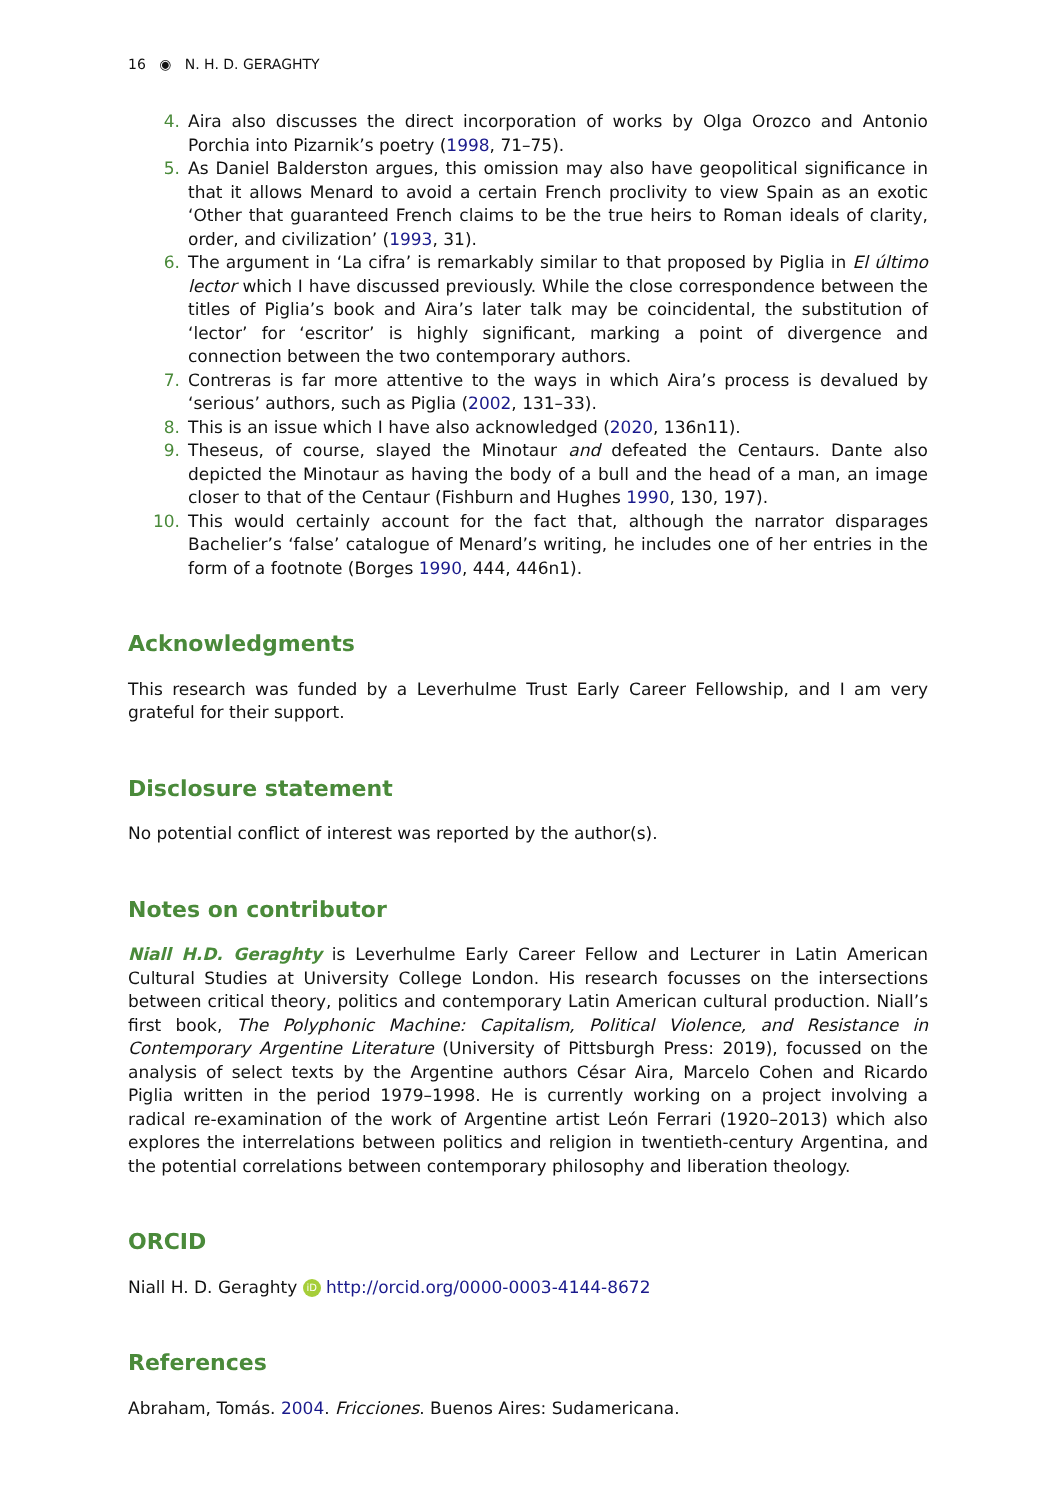16 ◉ N. H. D. GERAGHTY
4. Aira also discusses the direct incorporation of works by Olga Orozco and Antonio Porchia into Pizarnik’s poetry (1998, 71–75).
5. As Daniel Balderston argues, this omission may also have geopolitical significance in that it allows Menard to avoid a certain French proclivity to view Spain as an exotic ‘Other that guaranteed French claims to be the true heirs to Roman ideals of clarity, order, and civilization’ (1993, 31).
6. The argument in ‘La cifra’ is remarkably similar to that proposed by Piglia in El último lector which I have discussed previously. While the close correspondence between the titles of Piglia’s book and Aira’s later talk may be coincidental, the substitution of ‘lector’ for ‘escritor’ is highly significant, marking a point of divergence and connection between the two contemporary authors.
7. Contreras is far more attentive to the ways in which Aira’s process is devalued by ‘serious’ authors, such as Piglia (2002, 131–33).
8. This is an issue which I have also acknowledged (2020, 136n11).
9. Theseus, of course, slayed the Minotaur and defeated the Centaurs. Dante also depicted the Minotaur as having the body of a bull and the head of a man, an image closer to that of the Centaur (Fishburn and Hughes 1990, 130, 197).
10. This would certainly account for the fact that, although the narrator disparages Bachelier’s ‘false’ catalogue of Menard’s writing, he includes one of her entries in the form of a footnote (Borges 1990, 444, 446n1).
Acknowledgments
This research was funded by a Leverhulme Trust Early Career Fellowship, and I am very grateful for their support.
Disclosure statement
No potential conflict of interest was reported by the author(s).
Notes on contributor
Niall H.D. Geraghty is Leverhulme Early Career Fellow and Lecturer in Latin American Cultural Studies at University College London. His research focusses on the intersections between critical theory, politics and contemporary Latin American cultural production. Niall’s first book, The Polyphonic Machine: Capitalism, Political Violence, and Resistance in Contemporary Argentine Literature (University of Pittsburgh Press: 2019), focussed on the analysis of select texts by the Argentine authors César Aira, Marcelo Cohen and Ricardo Piglia written in the period 1979–1998. He is currently working on a project involving a radical re-examination of the work of Argentine artist León Ferrari (1920–2013) which also explores the interrelations between politics and religion in twentieth-century Argentina, and the potential correlations between contemporary philosophy and liberation theology.
ORCID
Niall H. D. Geraghty iD http://orcid.org/0000-0003-4144-8672
References
Abraham, Tomás. 2004. Fricciones. Buenos Aires: Sudamericana.